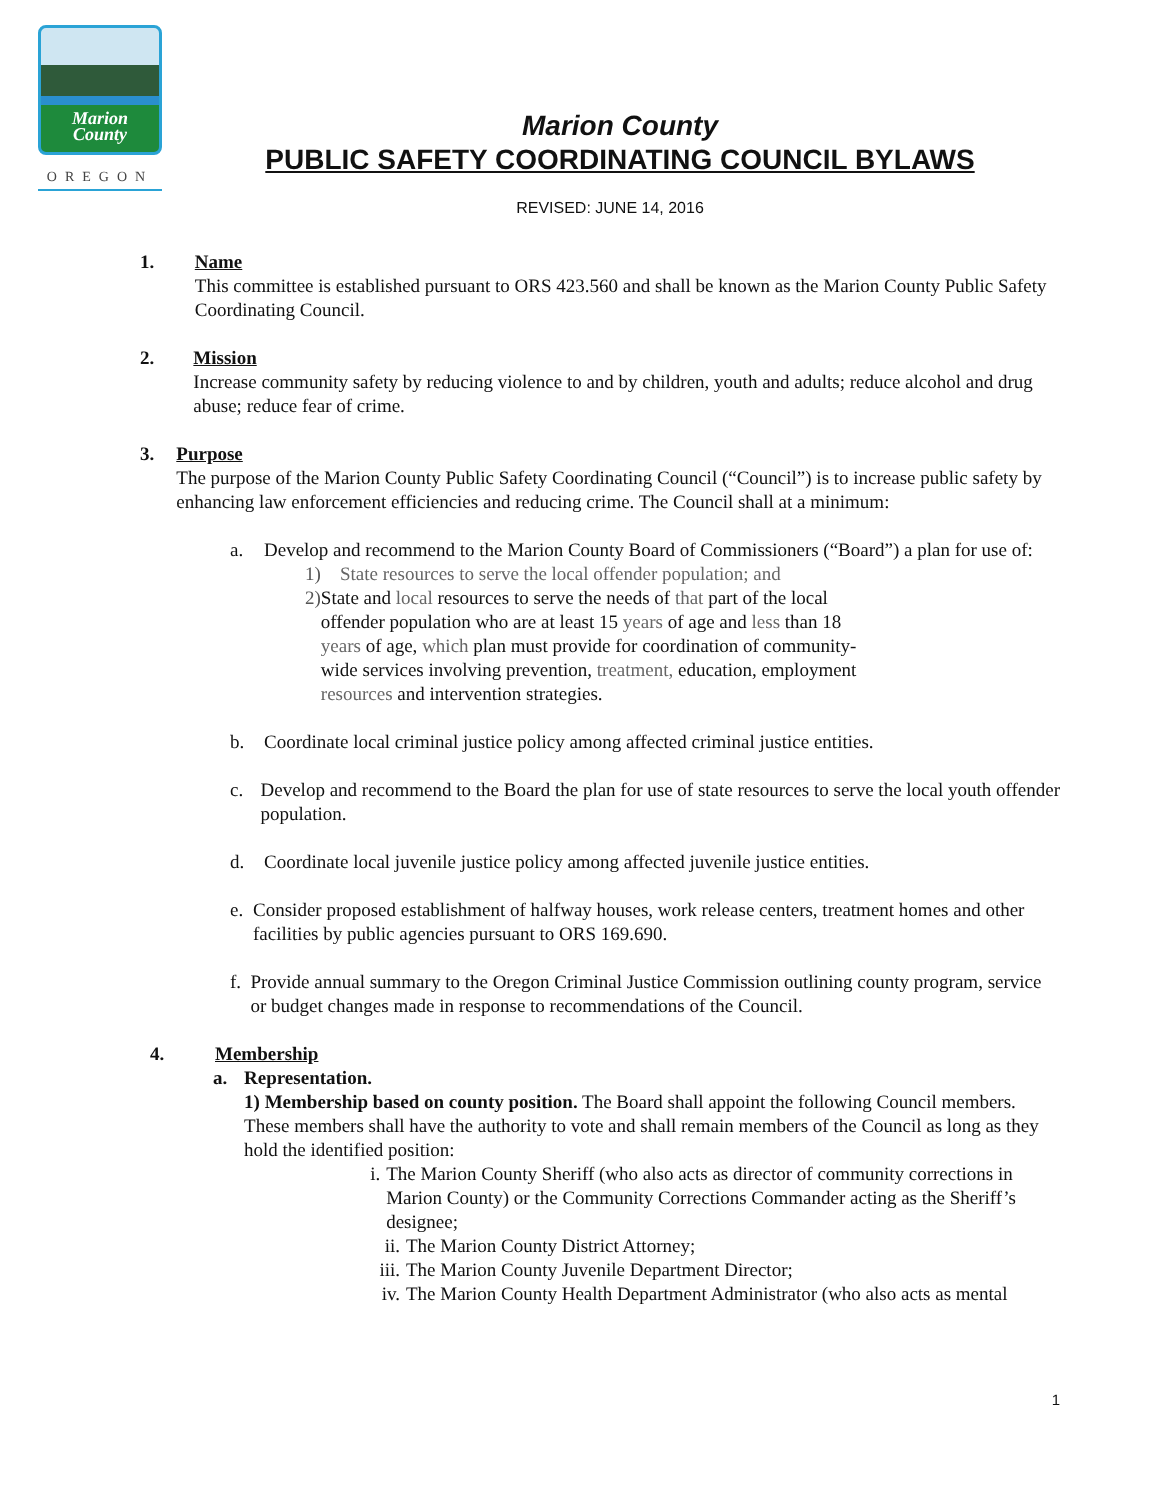Marion
County
OREGON
Marion County
PUBLIC SAFETY COORDINATING COUNCIL BYLAWS
REVISED: JUNE 14, 2016
1. Name
This committee is established pursuant to ORS 423.560 and shall be known as the Marion County Public Safety Coordinating Council.
2. Mission
Increase community safety by reducing violence to and by children, youth and adults; reduce alcohol and drug abuse; reduce fear of crime.
3. Purpose
The purpose of the Marion County Public Safety Coordinating Council (“Council”) is to increase public safety by enhancing law enforcement efficiencies and reducing crime. The Council shall at a minimum:
a. Develop and recommend to the Marion County Board of Commissioners (“Board”) a plan for use of:
1) State resources to serve the local offender population; and
2) State and local resources to serve the needs of that part of the local offender population who are at least 15 years of age and less than 18 years of age, which plan must provide for coordination of community-wide services involving prevention, treatment, education, employment resources and intervention strategies.
b. Coordinate local criminal justice policy among affected criminal justice entities.
c. Develop and recommend to the Board the plan for use of state resources to serve the local youth offender population.
d. Coordinate local juvenile justice policy among affected juvenile justice entities.
e. Consider proposed establishment of halfway houses, work release centers, treatment homes and other facilities by public agencies pursuant to ORS 169.690.
f. Provide annual summary to the Oregon Criminal Justice Commission outlining county program, service or budget changes made in response to recommendations of the Council.
4. Membership
a. Representation.
1) Membership based on county position. The Board shall appoint the following Council members. These members shall have the authority to vote and shall remain members of the Council as long as they hold the identified position:
i. The Marion County Sheriff (who also acts as director of community corrections in Marion County) or the Community Corrections Commander acting as the Sheriff’s designee;
ii. The Marion County District Attorney;
iii.
The Marion County Juvenile Department Director;
iv. The Marion County Health Department Administrator (who also acts as mental
1